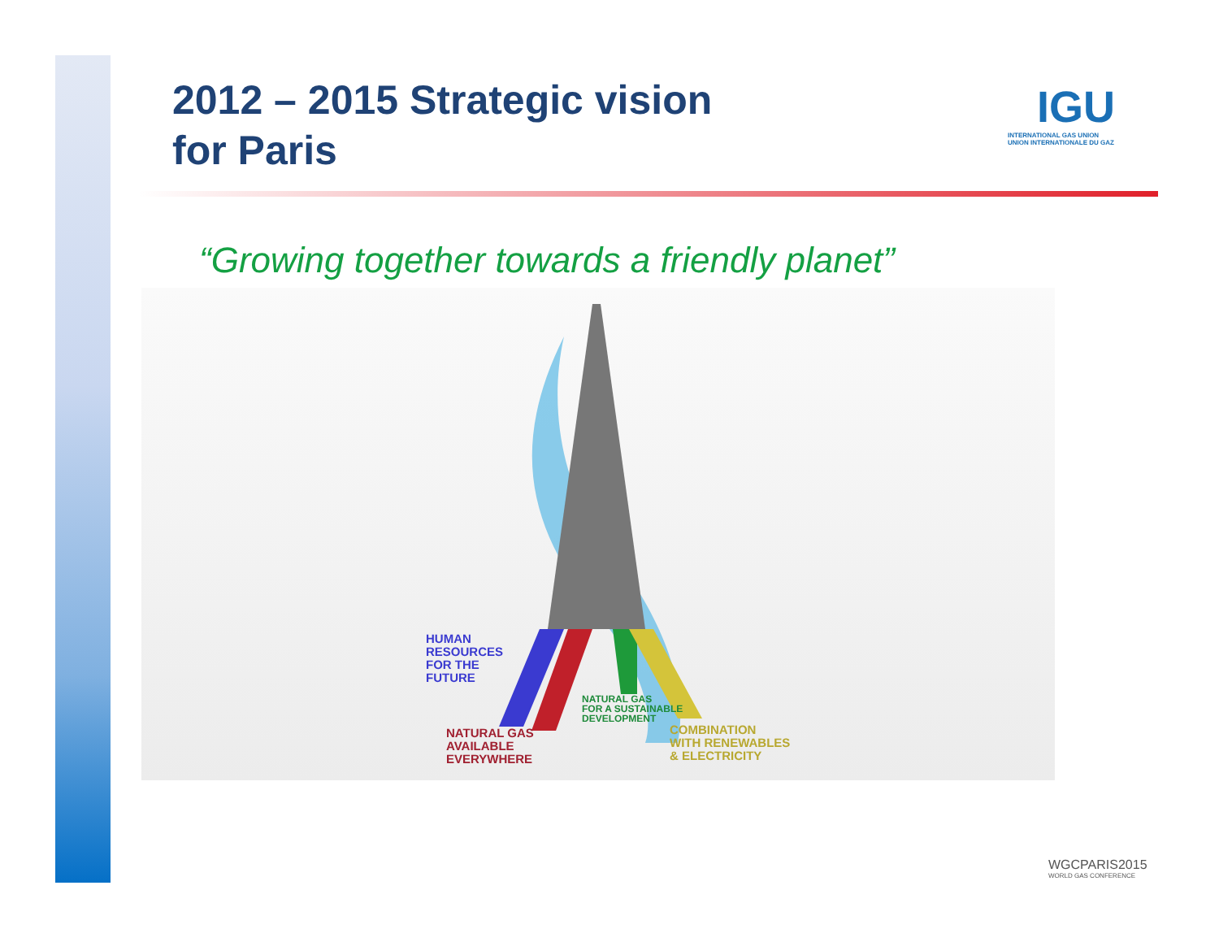2012 – 2015 Strategic vision
for Paris
IGU
INTERNATIONAL GAS UNION
UNION INTERNATIONALE DU GAZ
“Growing together towards a friendly planet”
HUMAN
RESOURCES
FOR THE
FUTURE
NATURAL GAS
AVAILABLE
EVERYWHERE
NATURAL GAS
FOR A SUSTAINABLE
DEVELOPMENT
COMBINATION
WITH RENEWABLES
& ELECTRICITY
WGCPARIS2015
WORLD GAS CONFERENCE